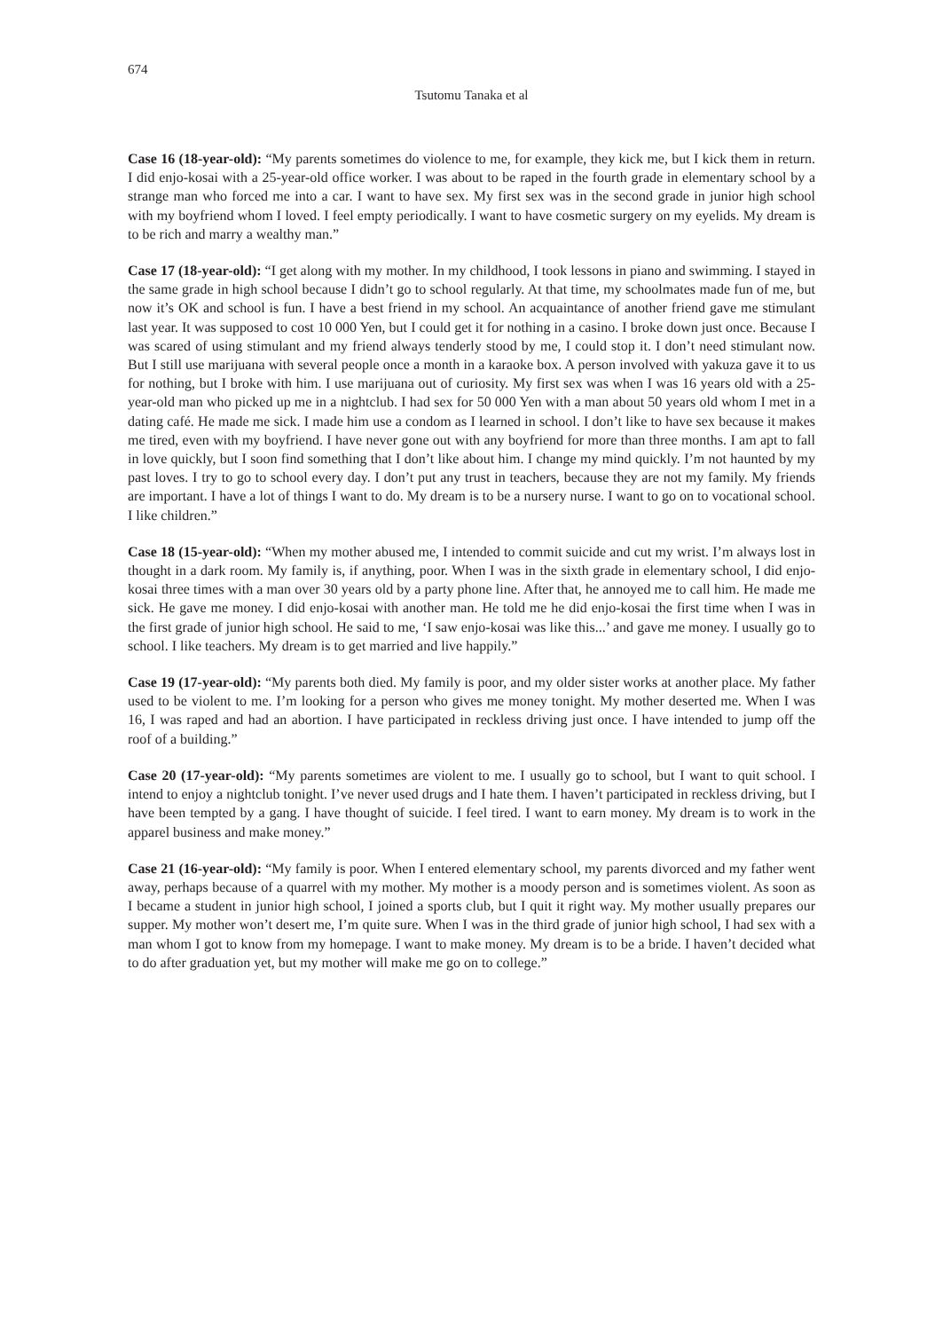674
Tsutomu Tanaka et al
Case 16 (18-year-old): “My parents sometimes do violence to me, for example, they kick me, but I kick them in return. I did enjo-kosai with a 25-year-old office worker. I was about to be raped in the fourth grade in elementary school by a strange man who forced me into a car. I want to have sex. My first sex was in the second grade in junior high school with my boyfriend whom I loved. I feel empty periodically. I want to have cosmetic surgery on my eyelids. My dream is to be rich and marry a wealthy man.”
Case 17 (18-year-old): “I get along with my mother. In my childhood, I took lessons in piano and swimming. I stayed in the same grade in high school because I didn’t go to school regularly. At that time, my schoolmates made fun of me, but now it’s OK and school is fun. I have a best friend in my school. An acquaintance of another friend gave me stimulant last year. It was supposed to cost 10 000 Yen, but I could get it for nothing in a casino. I broke down just once. Because I was scared of using stimulant and my friend always tenderly stood by me, I could stop it. I don’t need stimulant now. But I still use marijuana with several people once a month in a karaoke box. A person involved with yakuza gave it to us for nothing, but I broke with him. I use marijuana out of curiosity. My first sex was when I was 16 years old with a 25-year-old man who picked up me in a nightclub. I had sex for 50 000 Yen with a man about 50 years old whom I met in a dating café. He made me sick. I made him use a condom as I learned in school. I don’t like to have sex because it makes me tired, even with my boyfriend. I have never gone out with any boyfriend for more than three months. I am apt to fall in love quickly, but I soon find something that I don’t like about him. I change my mind quickly. I’m not haunted by my past loves. I try to go to school every day. I don’t put any trust in teachers, because they are not my family. My friends are important. I have a lot of things I want to do. My dream is to be a nursery nurse. I want to go on to vocational school. I like children.”
Case 18 (15-year-old): “When my mother abused me, I intended to commit suicide and cut my wrist. I’m always lost in thought in a dark room. My family is, if anything, poor. When I was in the sixth grade in elementary school, I did enjo-kosai three times with a man over 30 years old by a party phone line. After that, he annoyed me to call him. He made me sick. He gave me money. I did enjo-kosai with another man. He told me he did enjo-kosai the first time when I was in the first grade of junior high school. He said to me, ‘I saw enjo-kosai was like this...’ and gave me money. I usually go to school. I like teachers. My dream is to get married and live happily.”
Case 19 (17-year-old): “My parents both died. My family is poor, and my older sister works at another place. My father used to be violent to me. I’m looking for a person who gives me money tonight. My mother deserted me. When I was 16, I was raped and had an abortion. I have participated in reckless driving just once. I have intended to jump off the roof of a building.”
Case 20 (17-year-old): “My parents sometimes are violent to me. I usually go to school, but I want to quit school. I intend to enjoy a nightclub tonight. I’ve never used drugs and I hate them. I haven’t participated in reckless driving, but I have been tempted by a gang. I have thought of suicide. I feel tired. I want to earn money. My dream is to work in the apparel business and make money.”
Case 21 (16-year-old): “My family is poor. When I entered elementary school, my parents divorced and my father went away, perhaps because of a quarrel with my mother. My mother is a moody person and is sometimes violent. As soon as I became a student in junior high school, I joined a sports club, but I quit it right way. My mother usually prepares our supper. My mother won’t desert me, I’m quite sure. When I was in the third grade of junior high school, I had sex with a man whom I got to know from my homepage. I want to make money. My dream is to be a bride. I haven’t decided what to do after graduation yet, but my mother will make me go on to college.”